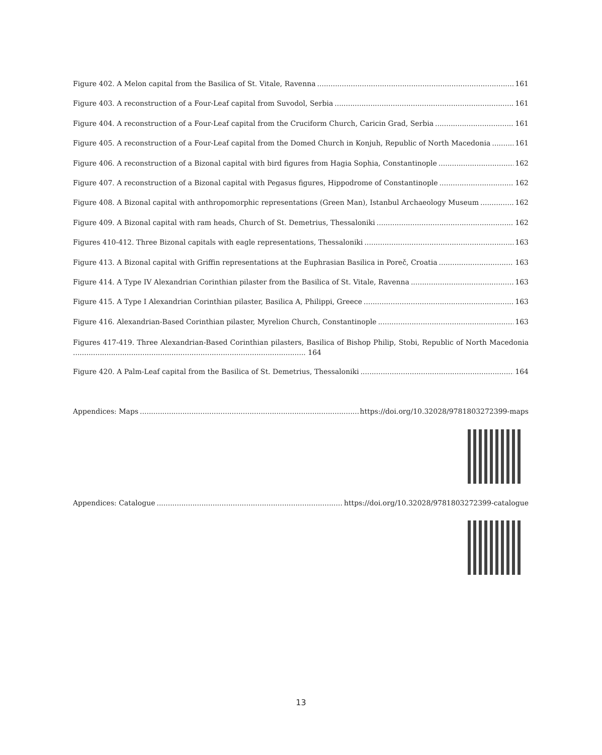Figure 402. A Melon capital from the Basilica of St. Vitale, Ravenna 161
Figure 403. A reconstruction of a Four-Leaf capital from Suvodol, Serbia 161
Figure 404. A reconstruction of a Four-Leaf capital from the Cruciform Church, Caricin Grad, Serbia 161
Figure 405. A reconstruction of a Four-Leaf capital from the Domed Church in Konjuh, Republic of North Macedonia 161
Figure 406. A reconstruction of a Bizonal capital with bird figures from Hagia Sophia, Constantinople 162
Figure 407. A reconstruction of a Bizonal capital with Pegasus figures, Hippodrome of Constantinople 162
Figure 408. A Bizonal capital with anthropomorphic representations (Green Man), Istanbul Archaeology Museum 162
Figure 409. A Bizonal capital with ram heads, Church of St. Demetrius, Thessaloniki 162
Figures 410-412. Three Bizonal capitals with eagle representations, Thessaloniki 163
Figure 413. A Bizonal capital with Griffin representations at the Euphrasian Basilica in Poreč, Croatia 163
Figure 414. A Type IV Alexandrian Corinthian pilaster from the Basilica of St. Vitale, Ravenna 163
Figure 415. A Type I Alexandrian Corinthian pilaster, Basilica A, Philippi, Greece 163
Figure 416. Alexandrian-Based Corinthian pilaster, Myrelion Church, Constantinople 163
Figures 417-419. Three Alexandrian-Based Corinthian pilasters, Basilica of Bishop Philip, Stobi, Republic of North Macedonia ........................................................................................................ 164
Figure 420. A Palm-Leaf capital from the Basilica of St. Demetrius, Thessaloniki 164
Appendices: Maps https://doi.org/10.32028/9781803272399-maps
Appendices: Catalogue https://doi.org/10.32028/9781803272399-catalogue
13